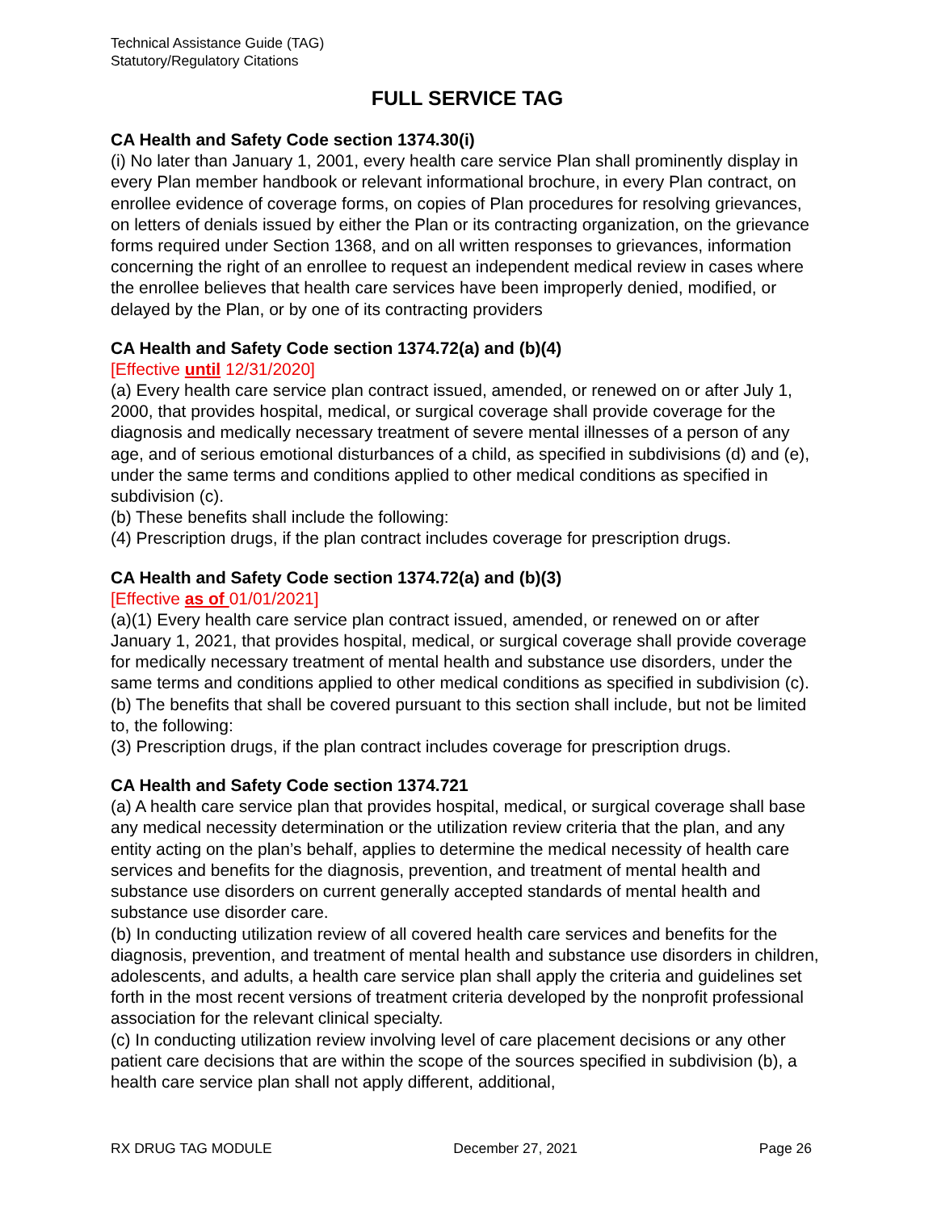Technical Assistance Guide (TAG)
Statutory/Regulatory Citations
FULL SERVICE TAG
CA Health and Safety Code section 1374.30(i)
(i) No later than January 1, 2001, every health care service Plan shall prominently display in every Plan member handbook or relevant informational brochure, in every Plan contract, on enrollee evidence of coverage forms, on copies of Plan procedures for resolving grievances, on letters of denials issued by either the Plan or its contracting organization, on the grievance forms required under Section 1368, and on all written responses to grievances, information concerning the right of an enrollee to request an independent medical review in cases where the enrollee believes that health care services have been improperly denied, modified, or delayed by the Plan, or by one of its contracting providers
CA Health and Safety Code section 1374.72(a) and (b)(4)
[Effective until 12/31/2020]
(a) Every health care service plan contract issued, amended, or renewed on or after July 1, 2000, that provides hospital, medical, or surgical coverage shall provide coverage for the diagnosis and medically necessary treatment of severe mental illnesses of a person of any age, and of serious emotional disturbances of a child, as specified in subdivisions (d) and (e), under the same terms and conditions applied to other medical conditions as specified in subdivision (c).
(b) These benefits shall include the following:
(4) Prescription drugs, if the plan contract includes coverage for prescription drugs.
CA Health and Safety Code section 1374.72(a) and (b)(3)
[Effective as of 01/01/2021]
(a)(1) Every health care service plan contract issued, amended, or renewed on or after January 1, 2021, that provides hospital, medical, or surgical coverage shall provide coverage for medically necessary treatment of mental health and substance use disorders, under the same terms and conditions applied to other medical conditions as specified in subdivision (c).(b) The benefits that shall be covered pursuant to this section shall include, but not be limited to, the following:
(3) Prescription drugs, if the plan contract includes coverage for prescription drugs.
CA Health and Safety Code section 1374.721
(a) A health care service plan that provides hospital, medical, or surgical coverage shall base any medical necessity determination or the utilization review criteria that the plan, and any entity acting on the plan’s behalf, applies to determine the medical necessity of health care services and benefits for the diagnosis, prevention, and treatment of mental health and substance use disorders on current generally accepted standards of mental health and substance use disorder care.
(b) In conducting utilization review of all covered health care services and benefits for the diagnosis, prevention, and treatment of mental health and substance use disorders in children, adolescents, and adults, a health care service plan shall apply the criteria and guidelines set forth in the most recent versions of treatment criteria developed by the nonprofit professional association for the relevant clinical specialty.
(c) In conducting utilization review involving level of care placement decisions or any other patient care decisions that are within the scope of the sources specified in subdivision (b), a health care service plan shall not apply different, additional,
RX DRUG TAG MODULE December 27, 2021 Page 26